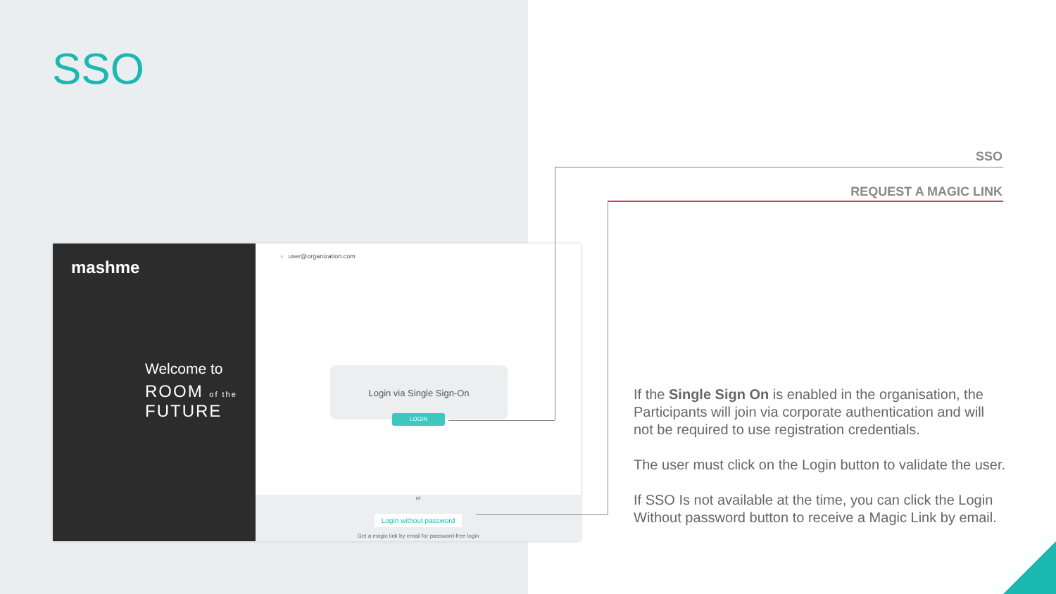SSO
mashme
Welcome to
ROOM of the
FUTURE
‹ user@organization.com
Login via Single Sign-On
LOGIN
or
Login without password
Get a magic link by email for password-free login
SSO
REQUEST A MAGIC LINK
If the Single Sign On is enabled in the organisation, the Participants will join via corporate authentication and will not be required to use registration credentials.
The user must click on the Login button to validate the user.
If SSO Is not available at the time, you can click the Login Without password button to receive a Magic Link by email.